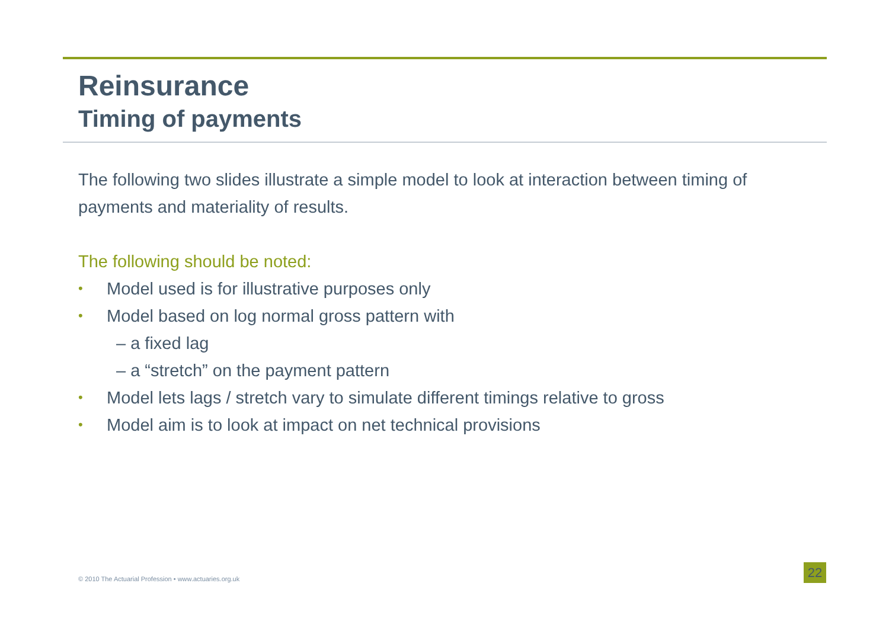Reinsurance
Timing of payments
The following two slides illustrate a simple model to look at interaction between timing of payments and materiality of results.
The following should be noted:
• Model used is for illustrative purposes only
• Model based on log normal gross pattern with
– a fixed lag
– a “stretch” on the payment pattern
• Model lets lags / stretch vary to simulate different timings relative to gross
• Model aim is to look at impact on net technical provisions
© 2010 The Actuarial Profession • www.actuaries.org.uk
22